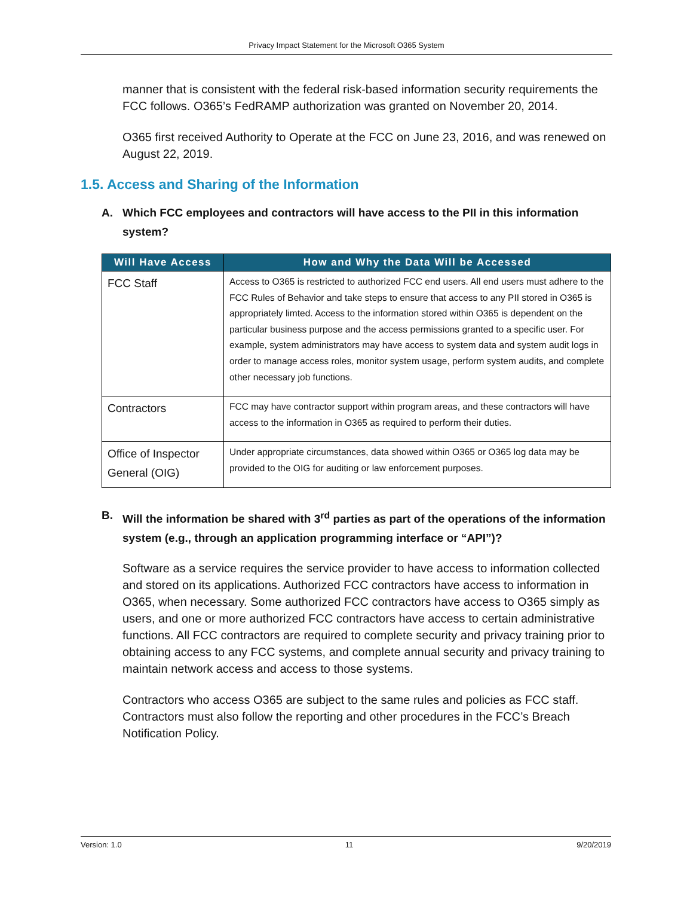Privacy Impact Statement for the Microsoft O365 System
manner that is consistent with the federal risk-based information security requirements the FCC follows. O365’s FedRAMP authorization was granted on November 20, 2014.
O365 first received Authority to Operate at the FCC on June 23, 2016, and was renewed on August 22, 2019.
1.5. Access and Sharing of the Information
A. Which FCC employees and contractors will have access to the PII in this information system?
| Will Have Access | How and Why the Data Will be Accessed |
| --- | --- |
| FCC Staff | Access to O365 is restricted to authorized FCC end users. All end users must adhere to the FCC Rules of Behavior and take steps to ensure that access to any PII stored in O365 is appropriately limted. Access to the information stored within O365 is dependent on the particular business purpose and the access permissions granted to a specific user. For example, system administrators may have access to system data and system audit logs in order to manage access roles, monitor system usage, perform system audits, and complete other necessary job functions. |
| Contractors | FCC may have contractor support within program areas, and these contractors will have access to the information in O365 as required to perform their duties. |
| Office of Inspector General (OIG) | Under appropriate circumstances, data showed within O365 or O365 log data may be provided to the OIG for auditing or law enforcement purposes. |
B. Will the information be shared with 3<sup>rd</sup> parties as part of the operations of the information system (e.g., through an application programming interface or “API”)?
Software as a service requires the service provider to have access to information collected and stored on its applications. Authorized FCC contractors have access to information in O365, when necessary. Some authorized FCC contractors have access to O365 simply as users, and one or more authorized FCC contractors have access to certain administrative functions. All FCC contractors are required to complete security and privacy training prior to obtaining access to any FCC systems, and complete annual security and privacy training to maintain network access and access to those systems.
Contractors who access O365 are subject to the same rules and policies as FCC staff. Contractors must also follow the reporting and other procedures in the FCC’s Breach Notification Policy.
Version: 1.0 11 9/20/2019